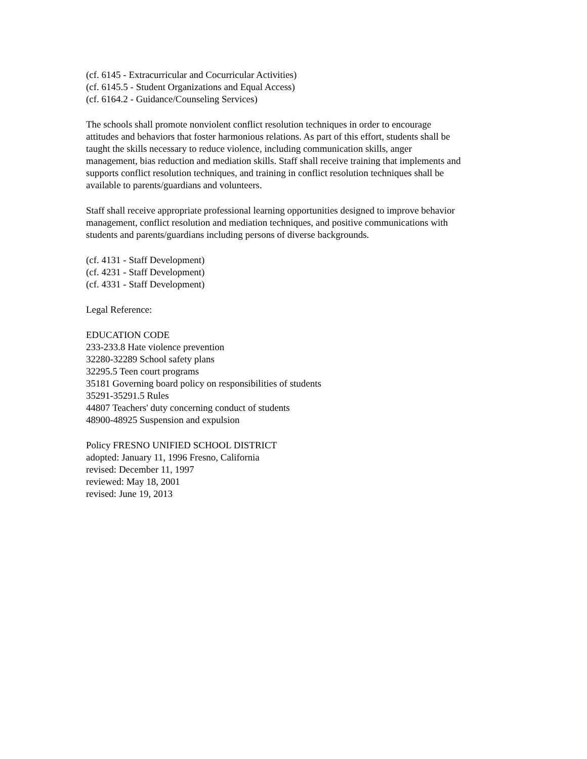(cf. 6145 - Extracurricular and Cocurricular Activities)
(cf. 6145.5 - Student Organizations and Equal Access)
(cf. 6164.2 - Guidance/Counseling Services)
The schools shall promote nonviolent conflict resolution techniques in order to encourage
attitudes and behaviors that foster harmonious relations. As part of this effort, students shall be
taught the skills necessary to reduce violence, including communication skills, anger
management, bias reduction and mediation skills. Staff shall receive training that implements and
supports conflict resolution techniques, and training in conflict resolution techniques shall be
available to parents/guardians and volunteers.
Staff shall receive appropriate professional learning opportunities designed to improve behavior
management, conflict resolution and mediation techniques, and positive communications with
students and parents/guardians including persons of diverse backgrounds.
(cf. 4131 - Staff Development)
(cf. 4231 - Staff Development)
(cf. 4331 - Staff Development)
Legal Reference:
EDUCATION CODE
233-233.8 Hate violence prevention
32280-32289 School safety plans
32295.5 Teen court programs
35181 Governing board policy on responsibilities of students
35291-35291.5 Rules
44807 Teachers' duty concerning conduct of students
48900-48925 Suspension and expulsion
Policy FRESNO UNIFIED SCHOOL DISTRICT
adopted: January 11, 1996 Fresno, California
revised: December 11, 1997
reviewed: May 18, 2001
revised: June 19, 2013